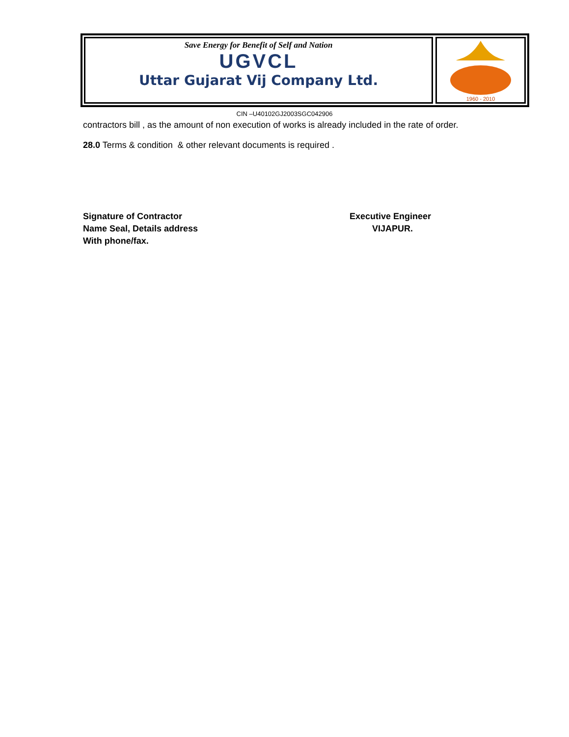Save Energy for Benefit of Self and Nation
UGVCL
Uttar Gujarat Vij Company Ltd.
1960 - 2010
CIN –U40102GJ2003SGC042906
contractors bill , as the amount of non execution of works is already included in the rate of order.
28.0 Terms & condition & other relevant documents is required .
Signature of Contractor
Name Seal, Details address
With phone/fax.
Executive Engineer
VIJAPUR.